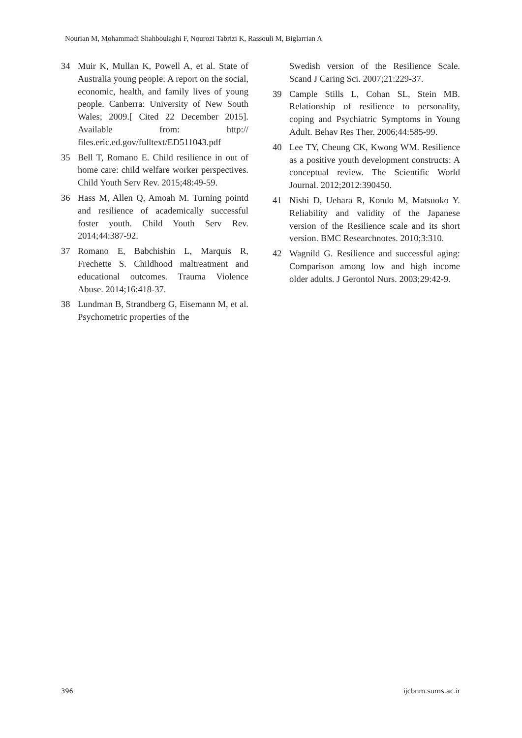Nourian M, Mohammadi Shahboulaghi F, Nourozi Tabrizi K, Rassouli M, Biglarrian A
34 Muir K, Mullan K, Powell A, et al. State of Australia young people: A report on the social, economic, health, and family lives of young people. Canberra: University of New South Wales; 2009.[ Cited 22 December 2015]. Available from: http:// files.eric.ed.gov/fulltext/ED511043.pdf
35 Bell T, Romano E. Child resilience in out of home care: child welfare worker perspectives. Child Youth Serv Rev. 2015;48:49-59.
36 Hass M, Allen Q, Amoah M. Turning pointd and resilience of academically successful foster youth. Child Youth Serv Rev. 2014;44:387-92.
37 Romano E, Babchishin L, Marquis R, Frechette S. Childhood maltreatment and educational outcomes. Trauma Violence Abuse. 2014;16:418-37.
38 Lundman B, Strandberg G, Eisemann M, et al. Psychometric properties of the
Swedish version of the Resilience Scale. Scand J Caring Sci. 2007;21:229-37.
39 Cample Stills L, Cohan SL, Stein MB. Relationship of resilience to personality, coping and Psychiatric Symptoms in Young Adult. Behav Res Ther. 2006;44:585-99.
40 Lee TY, Cheung CK, Kwong WM. Resilience as a positive youth development constructs: A conceptual review. The Scientific World Journal. 2012;2012:390450.
41 Nishi D, Uehara R, Kondo M, Matsuoko Y. Reliability and validity of the Japanese version of the Resilience scale and its short version. BMC Researchnotes. 2010;3:310.
42 Wagnild G. Resilience and successful aging: Comparison among low and high income older adults. J Gerontol Nurs. 2003;29:42-9.
396 ijcbnm.sums.ac.ir